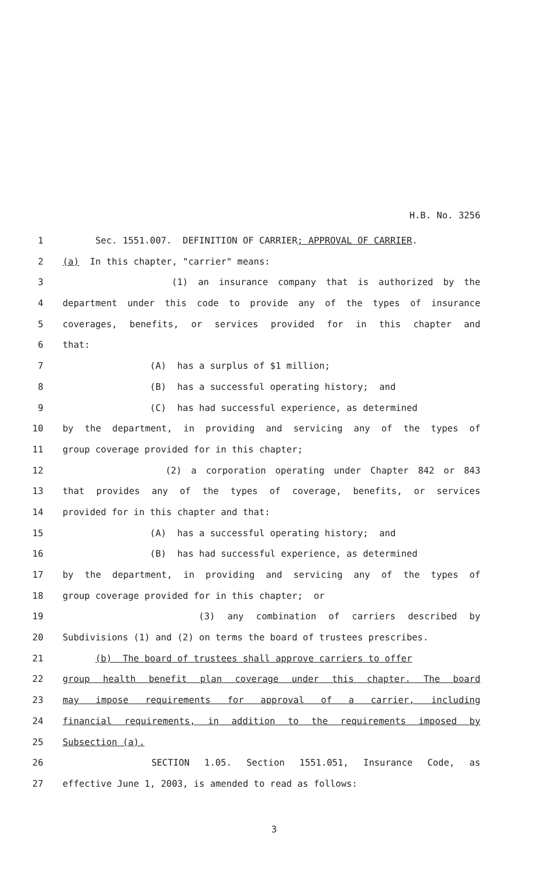H.B. No. 3256
1 Sec. 1551.007. DEFINITION OF CARRIER; APPROVAL OF CARRIER.
2 (a) In this chapter, "carrier" means:
3 (1) an insurance company that is authorized by the
4 department under this code to provide any of the types of insurance
5 coverages, benefits, or services provided for in this chapter and
6 that:
7 (A) has a surplus of $1 million;
8 (B) has a successful operating history; and
9 (C) has had successful experience, as determined
10 by the department, in providing and servicing any of the types of
11 group coverage provided for in this chapter;
12 (2) a corporation operating under Chapter 842 or 843
13 that provides any of the types of coverage, benefits, or services
14 provided for in this chapter and that:
15 (A) has a successful operating history; and
16 (B) has had successful experience, as determined
17 by the department, in providing and servicing any of the types of
18 group coverage provided for in this chapter; or
19 (3) any combination of carriers described by
20 Subdivisions (1) and (2) on terms the board of trustees prescribes.
21 (b) The board of trustees shall approve carriers to offer
22 group health benefit plan coverage under this chapter. The board
23 may impose requirements for approval of a carrier, including
24 financial requirements, in addition to the requirements imposed by
25 Subsection (a).
26 SECTION 1.05. Section 1551.051, Insurance Code, as
27 effective June 1, 2003, is amended to read as follows:
3